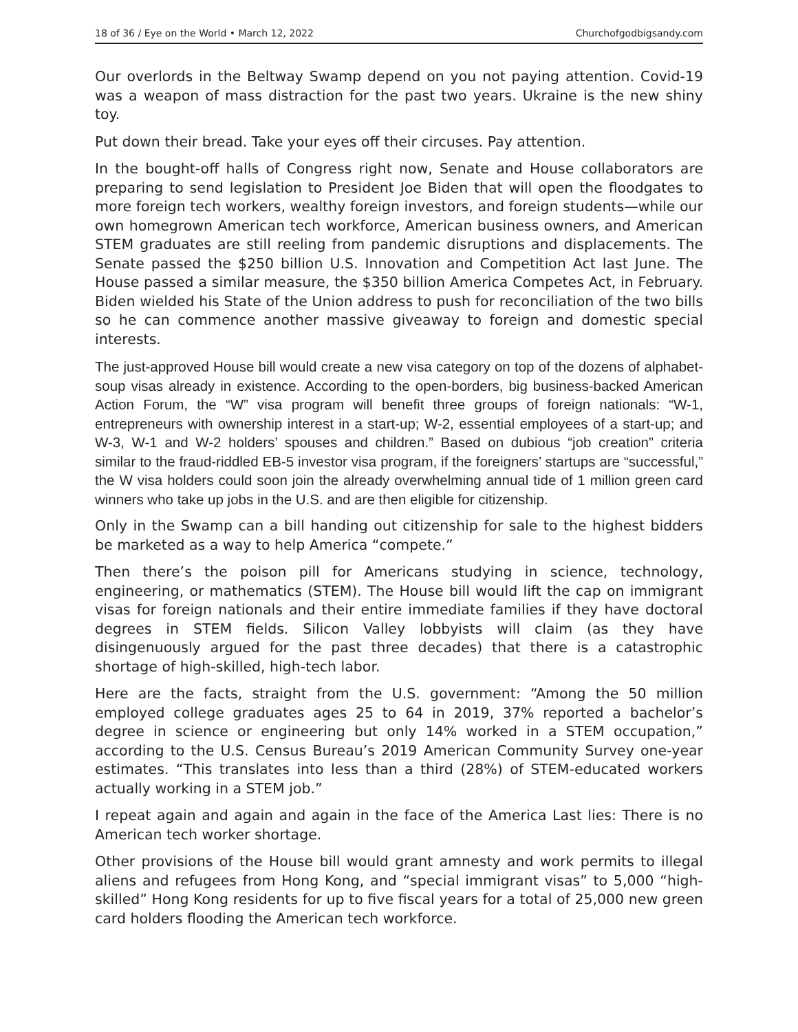18 of 36 / Eye on the World • March 12, 2022 Churchofgodbigsandy.com
Our overlords in the Beltway Swamp depend on you not paying attention. Covid-19 was a weapon of mass distraction for the past two years. Ukraine is the new shiny toy.
Put down their bread. Take your eyes off their circuses. Pay attention.
In the bought-off halls of Congress right now, Senate and House collaborators are preparing to send legislation to President Joe Biden that will open the floodgates to more foreign tech workers, wealthy foreign investors, and foreign students—while our own homegrown American tech workforce, American business owners, and American STEM graduates are still reeling from pandemic disruptions and displacements. The Senate passed the $250 billion U.S. Innovation and Competition Act last June. The House passed a similar measure, the $350 billion America Competes Act, in February. Biden wielded his State of the Union address to push for reconciliation of the two bills so he can commence another massive giveaway to foreign and domestic special interests.
The just-approved House bill would create a new visa category on top of the dozens of alphabet-soup visas already in existence. According to the open-borders, big business-backed American Action Forum, the “W” visa program will benefit three groups of foreign nationals: “W-1, entrepreneurs with ownership interest in a start-up; W-2, essential employees of a start-up; and W-3, W-1 and W-2 holders’ spouses and children.” Based on dubious “job creation” criteria similar to the fraud-riddled EB-5 investor visa program, if the foreigners’ startups are “successful,” the W visa holders could soon join the already overwhelming annual tide of 1 million green card winners who take up jobs in the U.S. and are then eligible for citizenship.
Only in the Swamp can a bill handing out citizenship for sale to the highest bidders be marketed as a way to help America “compete.”
Then there’s the poison pill for Americans studying in science, technology, engineering, or mathematics (STEM). The House bill would lift the cap on immigrant visas for foreign nationals and their entire immediate families if they have doctoral degrees in STEM fields. Silicon Valley lobbyists will claim (as they have disingenuously argued for the past three decades) that there is a catastrophic shortage of high-skilled, high-tech labor.
Here are the facts, straight from the U.S. government: “Among the 50 million employed college graduates ages 25 to 64 in 2019, 37% reported a bachelor’s degree in science or engineering but only 14% worked in a STEM occupation,” according to the U.S. Census Bureau’s 2019 American Community Survey one-year estimates. “This translates into less than a third (28%) of STEM-educated workers actually working in a STEM job.”
I repeat again and again and again in the face of the America Last lies: There is no American tech worker shortage.
Other provisions of the House bill would grant amnesty and work permits to illegal aliens and refugees from Hong Kong, and “special immigrant visas” to 5,000 “high-skilled” Hong Kong residents for up to five fiscal years for a total of 25,000 new green card holders flooding the American tech workforce.